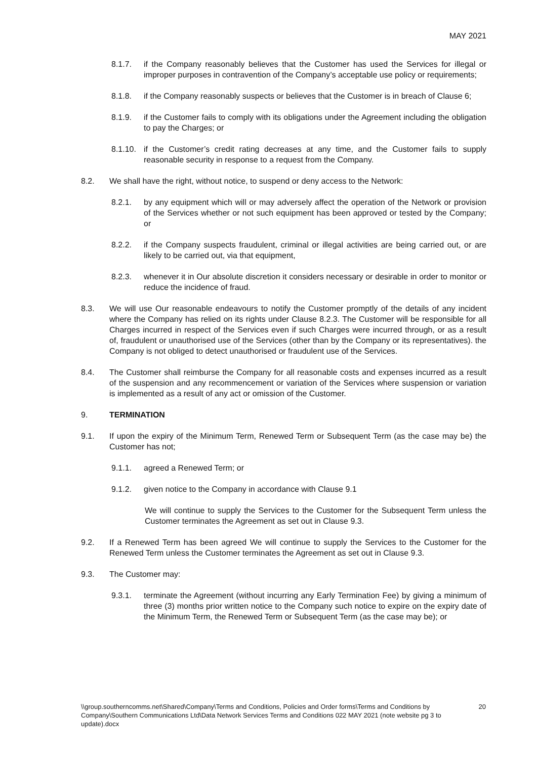MAY 2021
8.1.7. if the Company reasonably believes that the Customer has used the Services for illegal or improper purposes in contravention of the Company’s acceptable use policy or requirements;
8.1.8. if the Company reasonably suspects or believes that the Customer is in breach of Clause 6;
8.1.9. if the Customer fails to comply with its obligations under the Agreement including the obligation to pay the Charges; or
8.1.10. if the Customer’s credit rating decreases at any time, and the Customer fails to supply reasonable security in response to a request from the Company.
8.2. We shall have the right, without notice, to suspend or deny access to the Network:
8.2.1. by any equipment which will or may adversely affect the operation of the Network or provision of the Services whether or not such equipment has been approved or tested by the Company; or
8.2.2. if the Company suspects fraudulent, criminal or illegal activities are being carried out, or are likely to be carried out, via that equipment,
8.2.3. whenever it in Our absolute discretion it considers necessary or desirable in order to monitor or reduce the incidence of fraud.
8.3. We will use Our reasonable endeavours to notify the Customer promptly of the details of any incident where the Company has relied on its rights under Clause 8.2.3. The Customer will be responsible for all Charges incurred in respect of the Services even if such Charges were incurred through, or as a result of, fraudulent or unauthorised use of the Services (other than by the Company or its representatives). the Company is not obliged to detect unauthorised or fraudulent use of the Services.
8.4. The Customer shall reimburse the Company for all reasonable costs and expenses incurred as a result of the suspension and any recommencement or variation of the Services where suspension or variation is implemented as a result of any act or omission of the Customer.
9. TERMINATION
9.1. If upon the expiry of the Minimum Term, Renewed Term or Subsequent Term (as the case may be) the Customer has not;
9.1.1. agreed a Renewed Term; or
9.1.2. given notice to the Company in accordance with Clause 9.1
We will continue to supply the Services to the Customer for the Subsequent Term unless the Customer terminates the Agreement as set out in Clause 9.3.
9.2. If a Renewed Term has been agreed We will continue to supply the Services to the Customer for the Renewed Term unless the Customer terminates the Agreement as set out in Clause 9.3.
9.3. The Customer may:
9.3.1. terminate the Agreement (without incurring any Early Termination Fee) by giving a minimum of three (3) months prior written notice to the Company such notice to expire on the expiry date of the Minimum Term, the Renewed Term or Subsequent Term (as the case may be); or
\\group.southerncomms.net\Shared\Company\Terms and Conditions, Policies and Order forms\Terms and Conditions by Company\Southern Communications Ltd\Data Network Services Terms and Conditions 022 MAY 2021 (note website pg 3 to update).docx 20